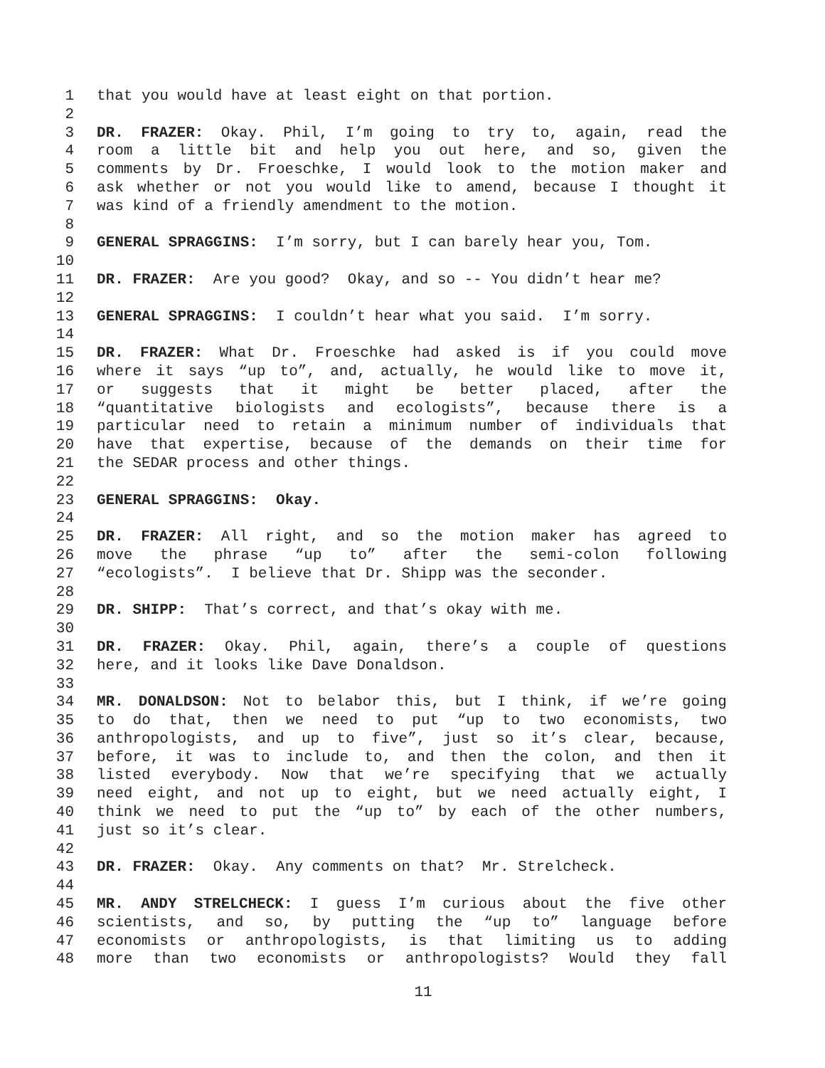1 that you would have at least eight on that portion.
2
3 DR. FRAZER: Okay. Phil, I’m going to try to, again, read the
4 room a little bit and help you out here, and so, given the
5 comments by Dr. Froeschke, I would look to the motion maker and
6 ask whether or not you would like to amend, because I thought it
7 was kind of a friendly amendment to the motion.
8
9 GENERAL SPRAGGINS: I’m sorry, but I can barely hear you, Tom.
10
11 DR. FRAZER: Are you good? Okay, and so -- You didn’t hear me?
12
13 GENERAL SPRAGGINS: I couldn’t hear what you said. I’m sorry.
14
15 DR. FRAZER: What Dr. Froeschke had asked is if you could move
16 where it says “up to”, and, actually, he would like to move it,
17 or suggests that it might be better placed, after the
18 “quantitative biologists and ecologists”, because there is a
19 particular need to retain a minimum number of individuals that
20 have that expertise, because of the demands on their time for
21 the SEDAR process and other things.
22
23 GENERAL SPRAGGINS: Okay.
24
25 DR. FRAZER: All right, and so the motion maker has agreed to
26 move the phrase “up to” after the semi-colon following
27 “ecologists”. I believe that Dr. Shipp was the seconder.
28
29 DR. SHIPP: That’s correct, and that’s okay with me.
30
31 DR. FRAZER: Okay. Phil, again, there’s a couple of questions
32 here, and it looks like Dave Donaldson.
33
34 MR. DONALDSON: Not to belabor this, but I think, if we’re going
35 to do that, then we need to put “up to two economists, two
36 anthropologists, and up to five”, just so it’s clear, because,
37 before, it was to include to, and then the colon, and then it
38 listed everybody. Now that we’re specifying that we actually
39 need eight, and not up to eight, but we need actually eight, I
40 think we need to put the “up to” by each of the other numbers,
41 just so it’s clear.
42
43 DR. FRAZER: Okay. Any comments on that? Mr. Strelcheck.
44
45 MR. ANDY STRELCHECK: I guess I’m curious about the five other
46 scientists, and so, by putting the “up to” language before
47 economists or anthropologists, is that limiting us to adding
48 more than two economists or anthropologists? Would they fall
11